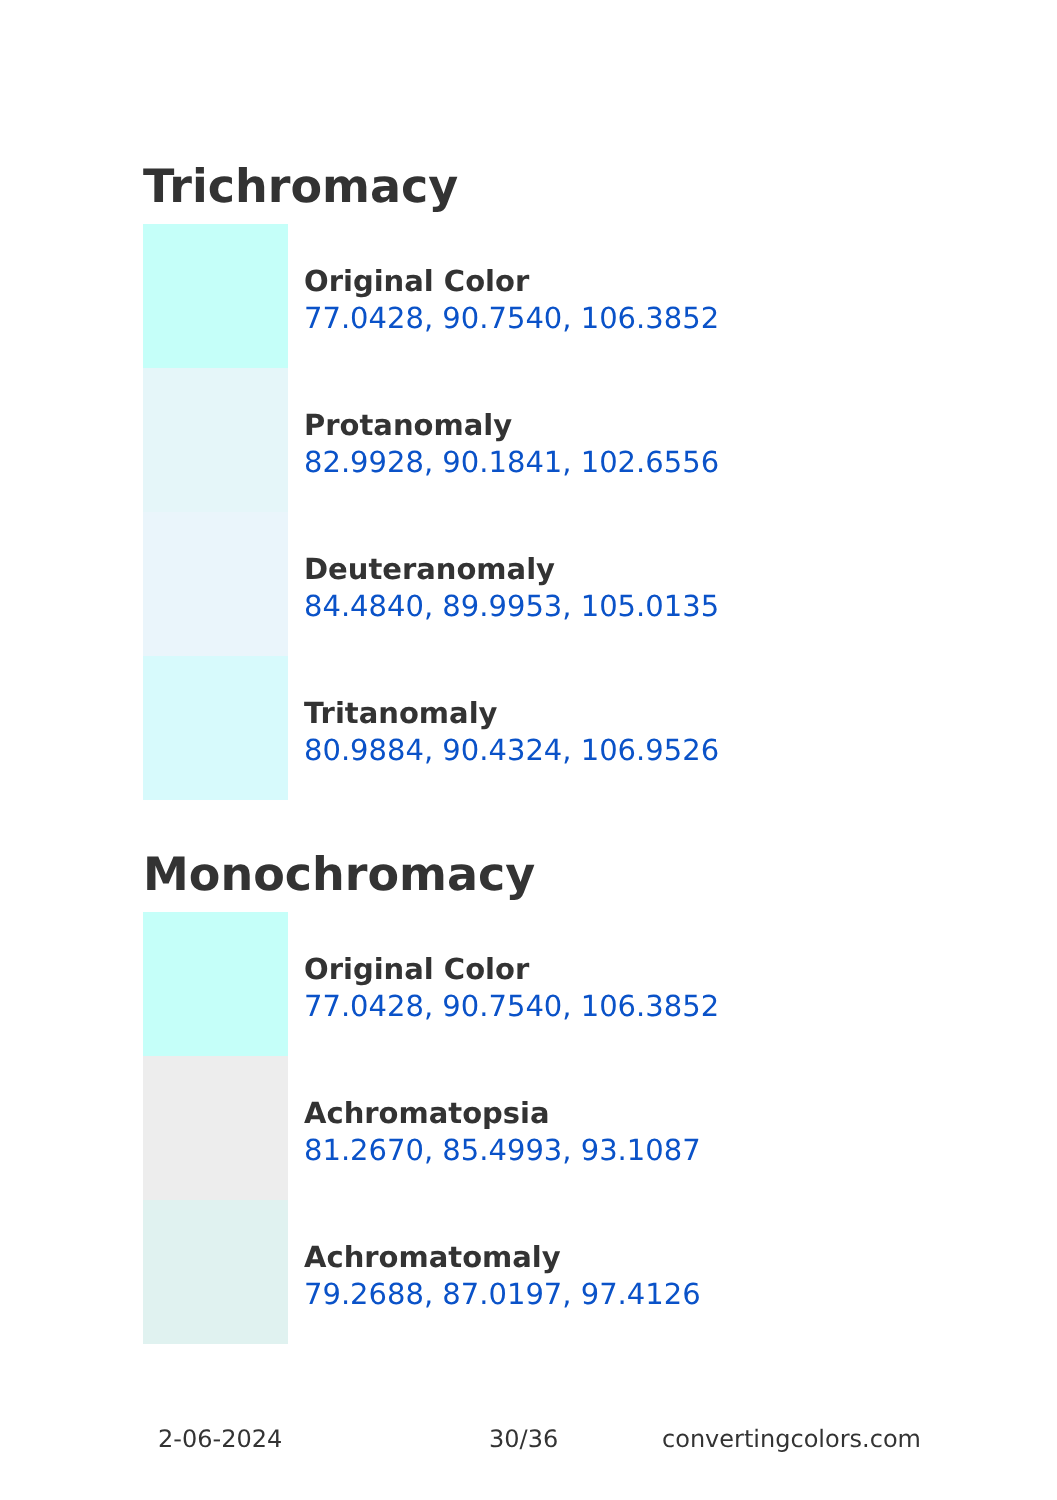Trichromacy
Original Color
77.0428, 90.7540, 106.3852
Protanomaly
82.9928, 90.1841, 102.6556
Deuteranomaly
84.4840, 89.9953, 105.0135
Tritanomaly
80.9884, 90.4324, 106.9526
Monochromacy
Original Color
77.0428, 90.7540, 106.3852
Achromatopsia
81.2670, 85.4993, 93.1087
Achromatomaly
79.2688, 87.0197, 97.4126
2-06-2024 30/36 convertingcolors.com